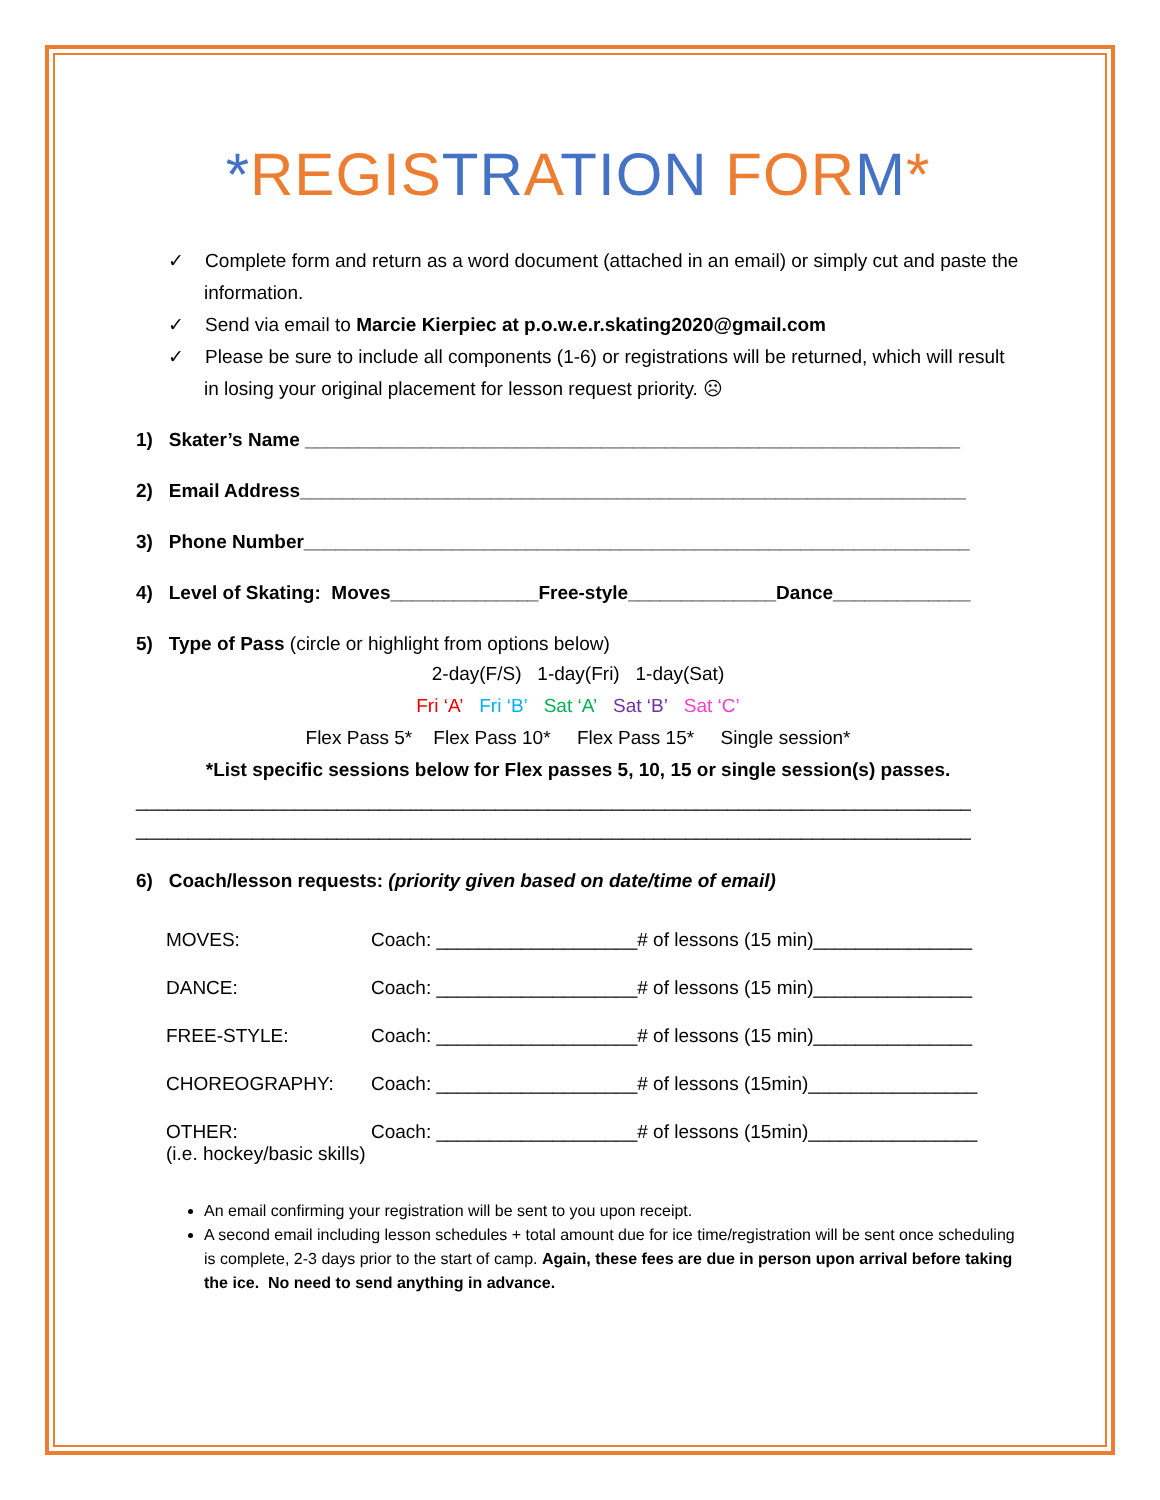*REGIS TR ATION FOR M*
✓ Complete form and return as a word document (attached in an email) or simply cut and paste the information.
✓ Send via email to Marcie Kierpiec at p.o.w.e.r.skating2020@gmail.com
✓ Please be sure to include all components (1-6) or registrations will be returned, which will result in losing your original placement for lesson request priority. ☹
1) Skater’s Name ______________________________________________________________
2) Email Address_______________________________________________________________
3) Phone Number_______________________________________________________________
4) Level of Skating: Moves______________Free-style______________Dance_____________
5) Type of Pass (circle or highlight from options below)
2-day(F/S) 1-day(Fri) 1-day(Sat)
Fri ‘A’ Fri ‘B’ Sat ‘A’ Sat ‘B’ Sat ‘C’
Flex Pass 5* Flex Pass 10* Flex Pass 15* Single session*
*List specific sessions below for Flex passes 5, 10, 15 or single session(s) passes.
_______________________________________________________________________________
_______________________________________________________________________________
6) Coach/lesson requests: (priority given based on date/time of email)
| MOVES: | Coach: ___________________# of lessons (15 min)_______________ |
| DANCE: | Coach: ___________________# of lessons (15 min)_______________ |
| FREE-STYLE: | Coach: ___________________# of lessons (15 min)_______________ |
| CHOREOGRAPHY: | Coach: ___________________# of lessons (15min)________________ |
| OTHER: (i.e. hockey/basic skills) | Coach: ___________________# of lessons (15min)________________ |
An email confirming your registration will be sent to you upon receipt.
A second email including lesson schedules + total amount due for ice time/registration will be sent once scheduling is complete, 2-3 days prior to the start of camp. Again, these fees are due in person upon arrival before taking the ice. No need to send anything in advance.